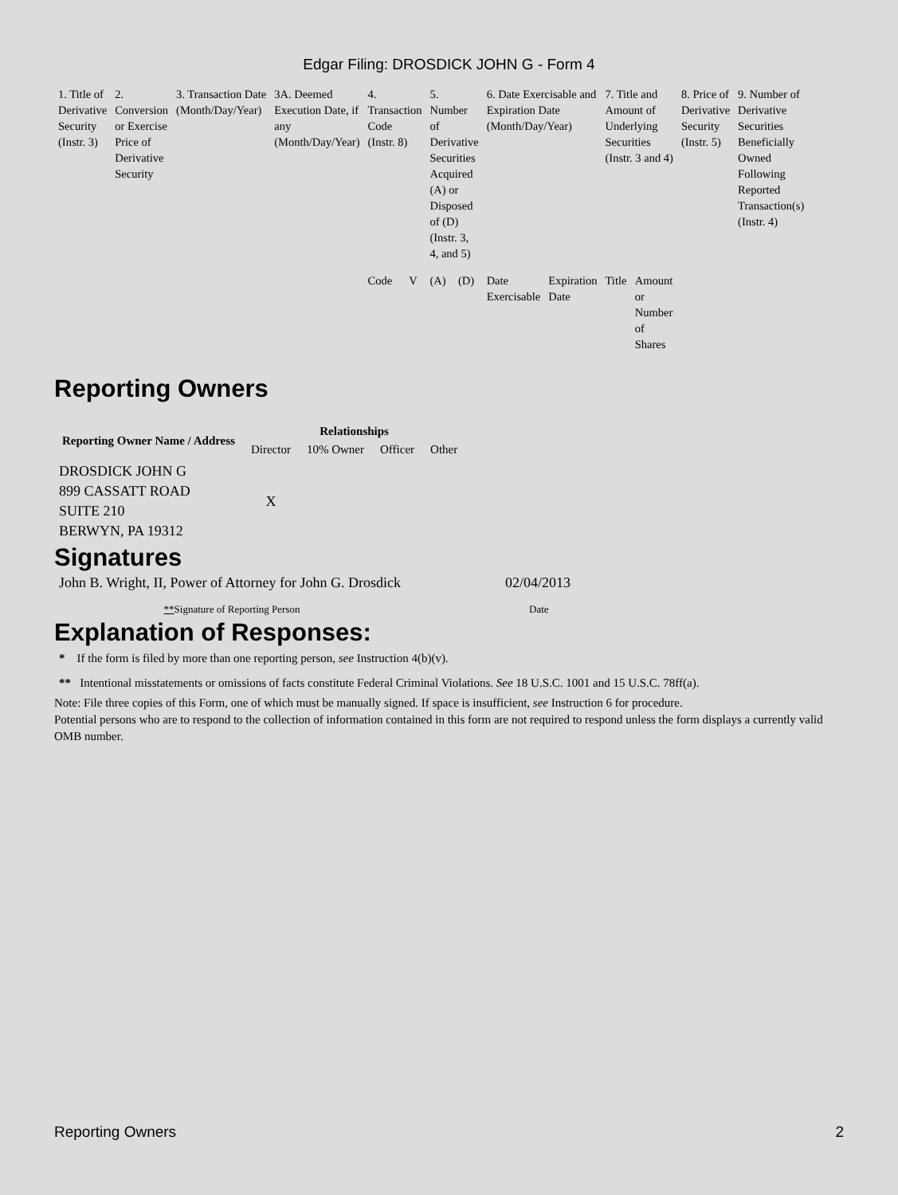Edgar Filing: DROSDICK JOHN G - Form 4
| 1. Title of Derivative Security (Instr. 3) | 2. Conversion or Exercise Price of Derivative Security | 3. Transaction Date (Month/Day/Year) | 3A. Deemed Execution Date, if any (Month/Day/Year) | 4. Transaction Code (Instr. 8) | | 5. Number of Derivative Securities Acquired (A) or Disposed of (D) (Instr. 3, 4, and 5) | | 6. Date Exercisable and Expiration Date (Month/Day/Year) | | 7. Title and Amount of Underlying Securities (Instr. 3 and 4) | | 8. Price of Derivative Security (Instr. 5) | 9. Number of Derivative Securities Beneficially Owned Following Reported Transaction(s) (Instr. 4) |
| | | | | Code | V | (A) | (D) | Date Exercisable | Expiration Date | Title | Amount or Number of Shares | | |
Reporting Owners
| Reporting Owner Name / Address | Relationships | | | |
| --- | --- | --- | --- | --- |
| | Director | 10% Owner | Officer | Other |
| DROSDICK JOHN G 899 CASSATT ROAD SUITE 210 BERWYN, PA 19312 | X | | | |
Signatures
| John B. Wright, II, Power of Attorney for John G. Drosdick | 02/04/2013 |
| ** Signature of Reporting Person | Date |
Explanation of Responses:
* If the form is filed by more than one reporting person, see Instruction 4(b)(v).
** Intentional misstatements or omissions of facts constitute Federal Criminal Violations. See 18 U.S.C. 1001 and 15 U.S.C. 78ff(a).
Note: File three copies of this Form, one of which must be manually signed. If space is insufficient, see Instruction 6 for procedure.
Potential persons who are to respond to the collection of information contained in this form are not required to respond unless the form displays a currently valid OMB number.
Reporting Owners 2